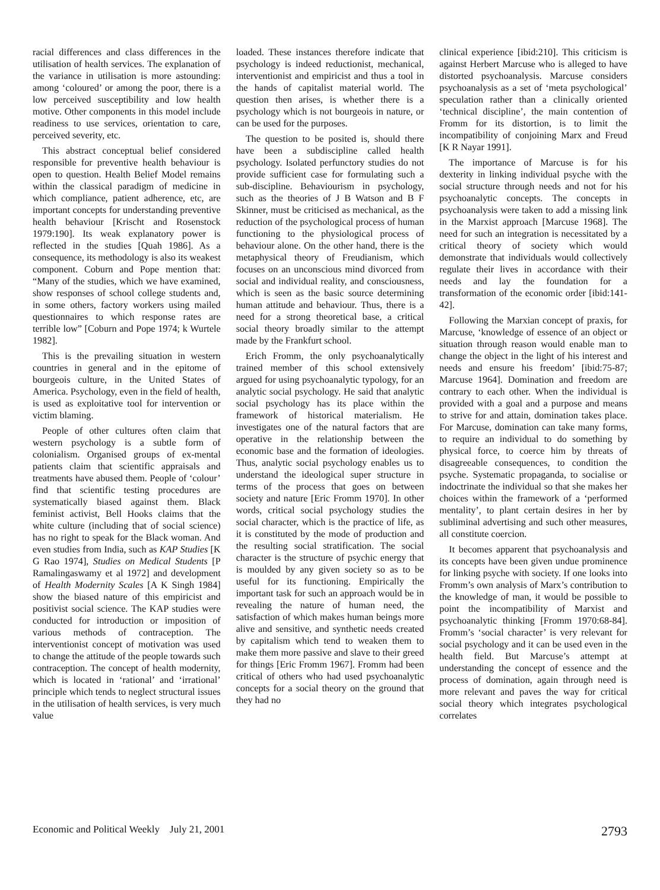racial differences and class differences in the utilisation of health services. The explanation of the variance in utilisation is more astounding: among ‘coloured’ or among the poor, there is a low perceived susceptibility and low health motive. Other components in this model include readiness to use services, orientation to care, perceived severity, etc.
This abstract conceptual belief considered responsible for preventive health behaviour is open to question. Health Belief Model remains within the classical paradigm of medicine in which compliance, patient adherence, etc, are important concepts for understanding preventive health behaviour [Krischt and Rosenstock 1979:190]. Its weak explanatory power is reflected in the studies [Quah 1986]. As a consequence, its methodology is also its weakest component. Coburn and Pope mention that: “Many of the studies, which we have examined, show responses of school college students and, in some others, factory workers using mailed questionnaires to which response rates are terrible low” [Coburn and Pope 1974; k Wurtele 1982].
This is the prevailing situation in western countries in general and in the epitome of bourgeois culture, in the United States of America. Psychology, even in the field of health, is used as exploitative tool for intervention or victim blaming.
People of other cultures often claim that western psychology is a subtle form of colonialism. Organised groups of ex-mental patients claim that scientific appraisals and treatments have abused them. People of ‘colour’ find that scientific testing procedures are systematically biased against them. Black feminist activist, Bell Hooks claims that the white culture (including that of social science) has no right to speak for the Black woman. And even studies from India, such as KAP Studies [K G Rao 1974], Studies on Medical Students [P Ramalingaswamy et al 1972] and development of Health Modernity Scales [A K Singh 1984] show the biased nature of this empiricist and positivist social science. The KAP studies were conducted for introduction or imposition of various methods of contraception. The interventionist concept of motivation was used to change the attitude of the people towards such contraception. The concept of health modernity, which is located in ‘rational’ and ‘irrational’ principle which tends to neglect structural issues in the utilisation of health services, is very much value
loaded. These instances therefore indicate that psychology is indeed reductionist, mechanical, interventionist and empiricist and thus a tool in the hands of capitalist material world. The question then arises, is whether there is a psychology which is not bourgeois in nature, or can be used for the purposes.
The question to be posited is, should there have been a subdiscipline called health psychology. Isolated perfunctory studies do not provide sufficient case for formulating such a sub-discipline. Behaviourism in psychology, such as the theories of J B Watson and B F Skinner, must be criticised as mechanical, as the reduction of the psychological process of human functioning to the physiological process of behaviour alone. On the other hand, there is the metaphysical theory of Freudianism, which focuses on an unconscious mind divorced from social and individual reality, and consciousness, which is seen as the basic source determining human attitude and behaviour. Thus, there is a need for a strong theoretical base, a critical social theory broadly similar to the attempt made by the Frankfurt school.
Erich Fromm, the only psychoanalytically trained member of this school extensively argued for using psychoanalytic typology, for an analytic social psychology. He said that analytic social psychology has its place within the framework of historical materialism. He investigates one of the natural factors that are operative in the relationship between the economic base and the formation of ideologies. Thus, analytic social psychology enables us to understand the ideological super structure in terms of the process that goes on between society and nature [Eric Fromm 1970]. In other words, critical social psychology studies the social character, which is the practice of life, as it is constituted by the mode of production and the resulting social stratification. The social character is the structure of psychic energy that is moulded by any given society so as to be useful for its functioning. Empirically the important task for such an approach would be in revealing the nature of human need, the satisfaction of which makes human beings more alive and sensitive, and synthetic needs created by capitalism which tend to weaken them to make them more passive and slave to their greed for things [Eric Fromm 1967]. Fromm had been critical of others who had used psychoanalytic concepts for a social theory on the ground that they had no
clinical experience [ibid:210]. This criticism is against Herbert Marcuse who is alleged to have distorted psychoanalysis. Marcuse considers psychoanalysis as a set of ‘meta psychological’ speculation rather than a clinically oriented ‘technical discipline’, the main contention of Fromm for its distortion, is to limit the incompatibility of conjoining Marx and Freud [K R Nayar 1991].
The importance of Marcuse is for his dexterity in linking individual psyche with the social structure through needs and not for his psychoanalytic concepts. The concepts in psychoanalysis were taken to add a missing link in the Marxist approach [Marcuse 1968]. The need for such an integration is necessitated by a critical theory of society which would demonstrate that individuals would collectively regulate their lives in accordance with their needs and lay the foundation for a transformation of the economic order [ibid:141-42].
Following the Marxian concept of praxis, for Marcuse, ‘knowledge of essence of an object or situation through reason would enable man to change the object in the light of his interest and needs and ensure his freedom’ [ibid:75-87; Marcuse 1964]. Domination and freedom are contrary to each other. When the individual is provided with a goal and a purpose and means to strive for and attain, domination takes place. For Marcuse, domination can take many forms, to require an individual to do something by physical force, to coerce him by threats of disagreeable consequences, to condition the psyche. Systematic propaganda, to socialise or indoctrinate the individual so that she makes her choices within the framework of a ‘performed mentality’, to plant certain desires in her by subliminal advertising and such other measures, all constitute coercion.
It becomes apparent that psychoanalysis and its concepts have been given undue prominence for linking psyche with society. If one looks into Fromm’s own analysis of Marx’s contribution to the knowledge of man, it would be possible to point the incompatibility of Marxist and psychoanalytic thinking [Fromm 1970:68-84]. Fromm’s ‘social character’ is very relevant for social psychology and it can be used even in the health field. But Marcuse’s attempt at understanding the concept of essence and the process of domination, again through need is more relevant and paves the way for critical social theory which integrates psychological correlates
Economic and Political Weekly July 21, 2001 2793